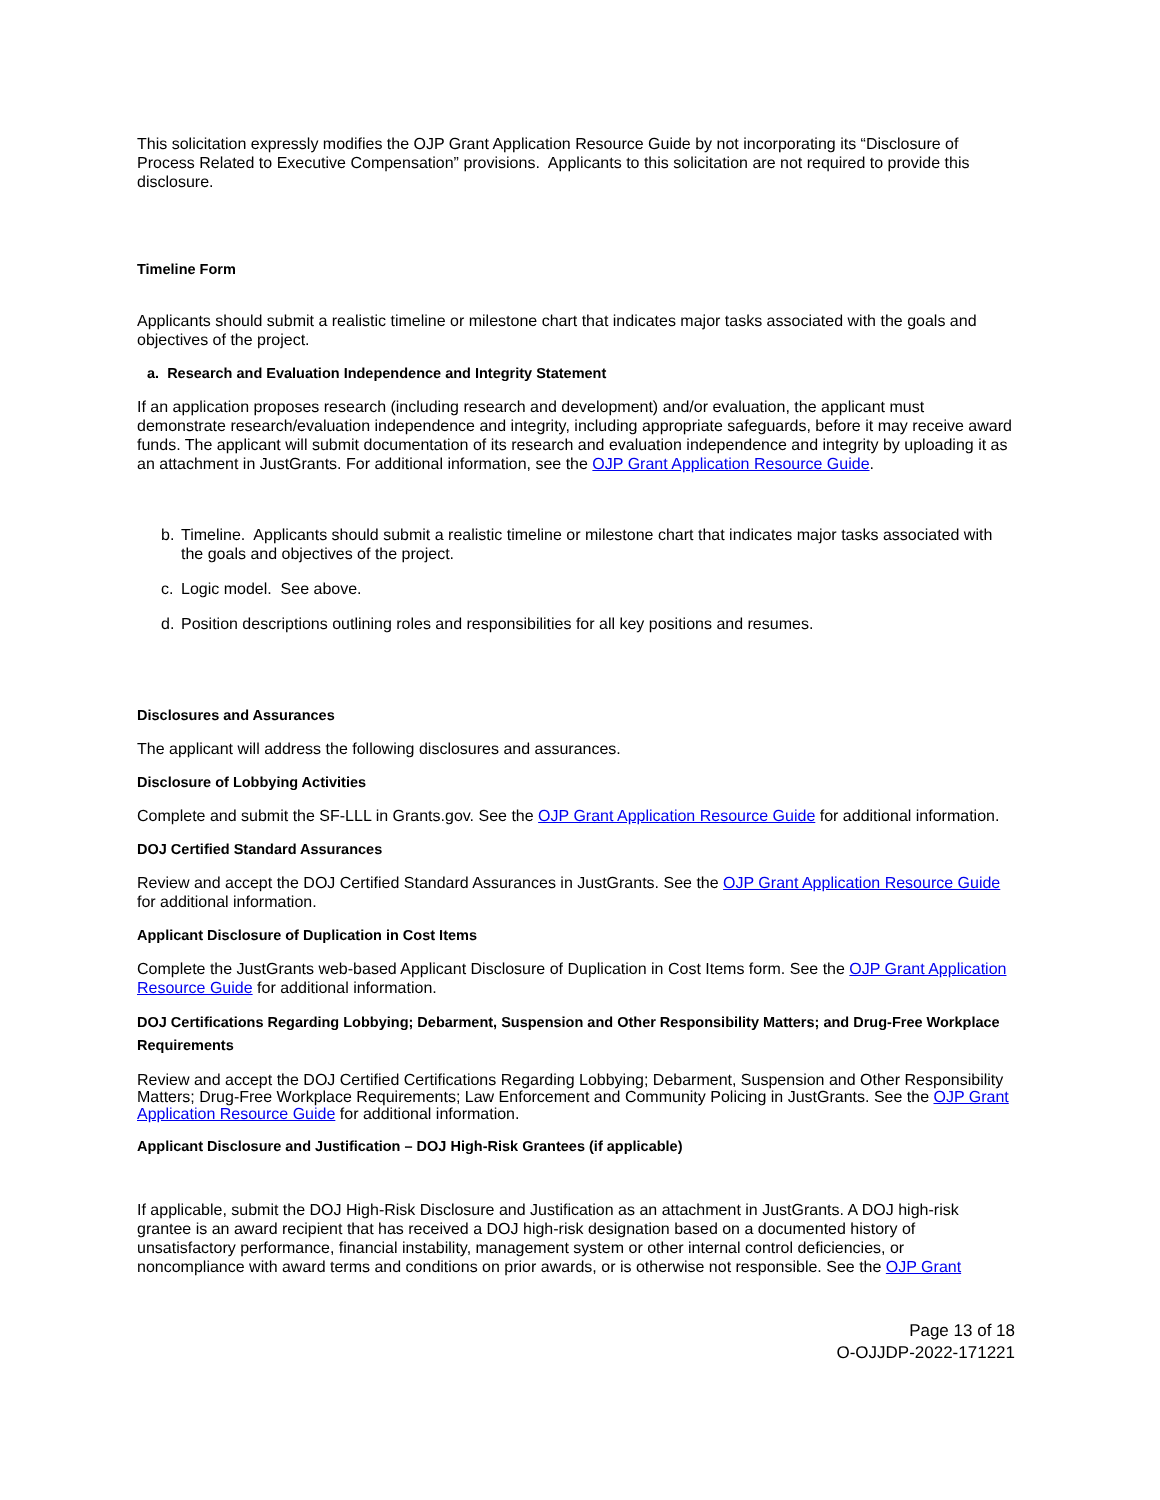This solicitation expressly modifies the OJP Grant Application Resource Guide by not incorporating its “Disclosure of Process Related to Executive Compensation” provisions. Applicants to this solicitation are not required to provide this disclosure.
Timeline Form
Applicants should submit a realistic timeline or milestone chart that indicates major tasks associated with the goals and objectives of the project.
a. Research and Evaluation Independence and Integrity Statement
If an application proposes research (including research and development) and/or evaluation, the applicant must demonstrate research/evaluation independence and integrity, including appropriate safeguards, before it may receive award funds. The applicant will submit documentation of its research and evaluation independence and integrity by uploading it as an attachment in JustGrants. For additional information, see the OJP Grant Application Resource Guide.
b. Timeline. Applicants should submit a realistic timeline or milestone chart that indicates major tasks associated with the goals and objectives of the project.
c. Logic model. See above.
d. Position descriptions outlining roles and responsibilities for all key positions and resumes.
Disclosures and Assurances
The applicant will address the following disclosures and assurances.
Disclosure of Lobbying Activities
Complete and submit the SF-LLL in Grants.gov. See the OJP Grant Application Resource Guide for additional information.
DOJ Certified Standard Assurances
Review and accept the DOJ Certified Standard Assurances in JustGrants. See the OJP Grant Application Resource Guide for additional information.
Applicant Disclosure of Duplication in Cost Items
Complete the JustGrants web-based Applicant Disclosure of Duplication in Cost Items form. See the OJP Grant Application Resource Guide for additional information.
DOJ Certifications Regarding Lobbying; Debarment, Suspension and Other Responsibility Matters; and Drug-Free Workplace Requirements
Review and accept the DOJ Certified Certifications Regarding Lobbying; Debarment, Suspension and Other Responsibility Matters; Drug-Free Workplace Requirements; Law Enforcement and Community Policing in JustGrants. See the OJP Grant Application Resource Guide for additional information.
Applicant Disclosure and Justification – DOJ High-Risk Grantees (if applicable)
If applicable, submit the DOJ High-Risk Disclosure and Justification as an attachment in JustGrants. A DOJ high-risk grantee is an award recipient that has received a DOJ high-risk designation based on a documented history of unsatisfactory performance, financial instability, management system or other internal control deficiencies, or noncompliance with award terms and conditions on prior awards, or is otherwise not responsible. See the OJP Grant
Page 13 of 18
O-OJJDP-2022-171221